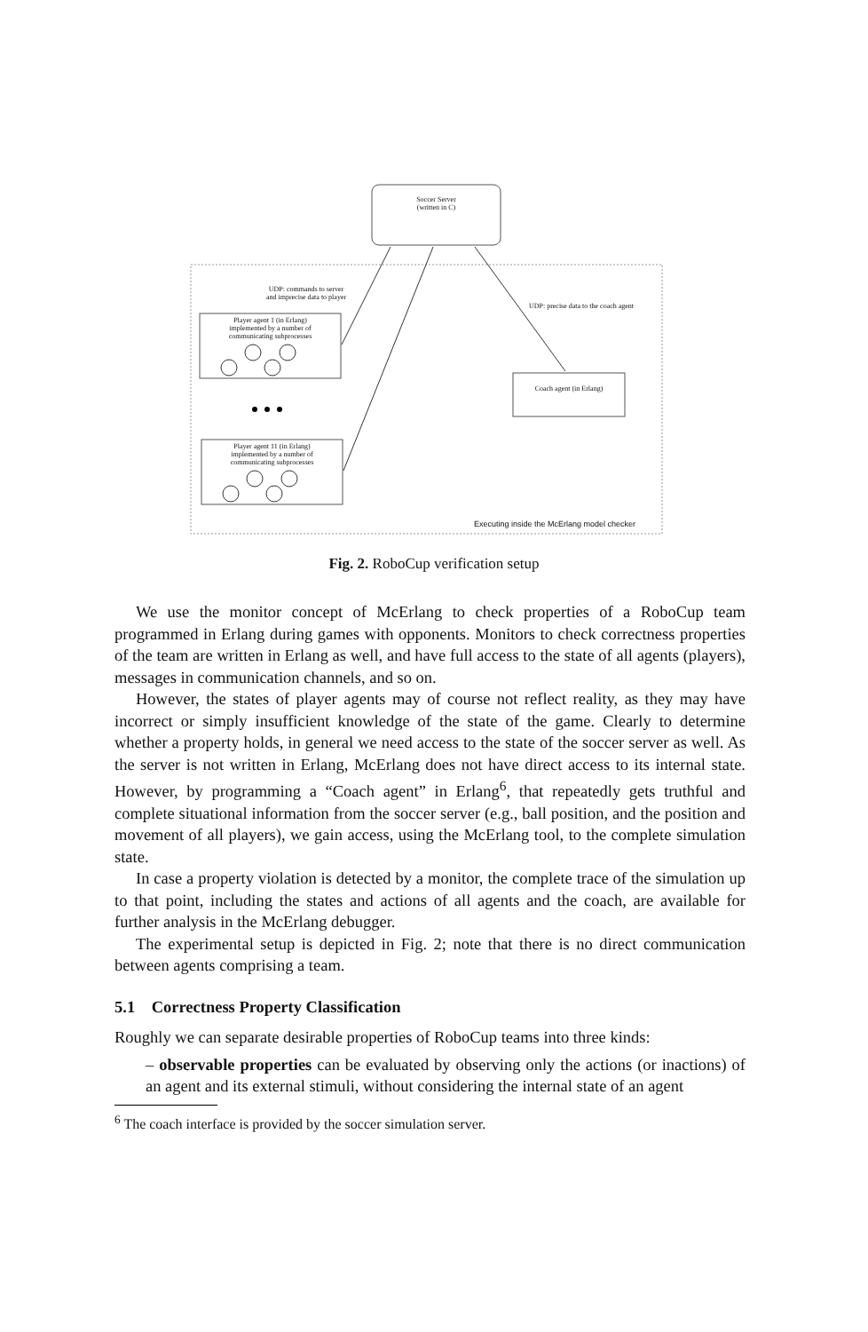Soccer Server
(written in C)
UDP: commands to server
and imprecise data to player
UDP: precise data to the coach agent
Player agent 1 (in Erlang)
implemented by a number of
communicating subprocesses
Player agent 11 (in Erlang)
implemented by a number of
communicating subprocesses
Coach agent (in Erlang)
Executing inside the McErlang model checker
Fig. 2. RoboCup verification setup
We use the monitor concept of McErlang to check properties of a RoboCup team programmed in Erlang during games with opponents. Monitors to check correctness properties of the team are written in Erlang as well, and have full access to the state of all agents (players), messages in communication channels, and so on.
However, the states of player agents may of course not reflect reality, as they may have incorrect or simply insufficient knowledge of the state of the game. Clearly to determine whether a property holds, in general we need access to the state of the soccer server as well. As the server is not written in Erlang, McErlang does not have direct access to its internal state. However, by programming a “Coach agent” in Erlang<sup>6</sup>, that repeatedly gets truthful and complete situational information from the soccer server (e.g., ball position, and the position and movement of all players), we gain access, using the McErlang tool, to the complete simulation state.
In case a property violation is detected by a monitor, the complete trace of the simulation up to that point, including the states and actions of all agents and the coach, are available for further analysis in the McErlang debugger.
The experimental setup is depicted in Fig. 2; note that there is no direct communication between agents comprising a team.
5.1 Correctness Property Classification
Roughly we can separate desirable properties of RoboCup teams into three kinds:
– observable properties can be evaluated by observing only the actions (or inactions) of an agent and its external stimuli, without considering the internal state of an agent
<sup>6</sup> The coach interface is provided by the soccer simulation server.